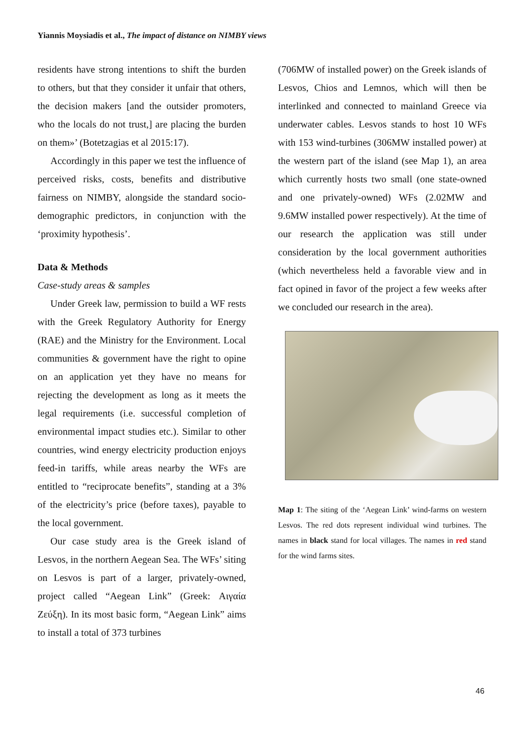Yiannis Moysiadis et al., The impact of distance on NIMBY views
residents have strong intentions to shift the burden to others, but that they consider it unfair that others, the decision makers [and the outsider promoters, who the locals do not trust,] are placing the burden on them»’ (Botetzagias et al 2015:17).
Accordingly in this paper we test the influence of perceived risks, costs, benefits and distributive fairness on NIMBY, alongside the standard socio-demographic predictors, in conjunction with the ‘proximity hypothesis’.
Data & Methods
Case-study areas & samples
Under Greek law, permission to build a WF rests with the Greek Regulatory Authority for Energy (RAE) and the Ministry for the Environment. Local communities & government have the right to opine on an application yet they have no means for rejecting the development as long as it meets the legal requirements (i.e. successful completion of environmental impact studies etc.). Similar to other countries, wind energy electricity production enjoys feed-in tariffs, while areas nearby the WFs are entitled to “reciprocate benefits”, standing at a 3% of the electricity’s price (before taxes), payable to the local government.
Our case study area is the Greek island of Lesvos, in the northern Aegean Sea. The WFs’ siting on Lesvos is part of a larger, privately-owned, project called “Aegean Link” (Greek: Αιγαία Ζεύξη). In its most basic form, “Aegean Link” aims to install a total of 373 turbines
(706MW of installed power) on the Greek islands of Lesvos, Chios and Lemnos, which will then be interlinked and connected to mainland Greece via underwater cables. Lesvos stands to host 10 WFs with 153 wind-turbines (306MW installed power) at the western part of the island (see Map 1), an area which currently hosts two small (one state-owned and one privately-owned) WFs (2.02MW and 9.6MW installed power respectively). At the time of our research the application was still under consideration by the local government authorities (which nevertheless held a favorable view and in fact opined in favor of the project a few weeks after we concluded our research in the area).
Map 1: The siting of the ‘Aegean Link’ wind-farms on western Lesvos. The red dots represent individual wind turbines. The names in black stand for local villages. The names in red stand for the wind farms sites.
46